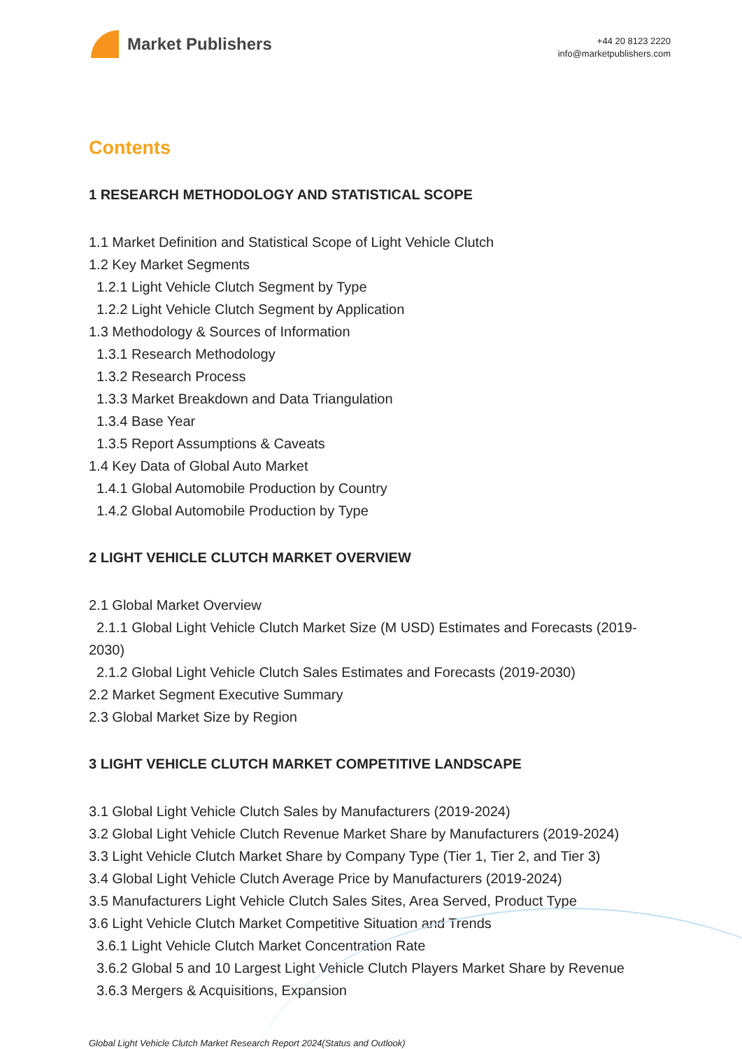Market Publishers
+44 20 8123 2220
info@marketpublishers.com
Contents
1 RESEARCH METHODOLOGY AND STATISTICAL SCOPE
1.1 Market Definition and Statistical Scope of Light Vehicle Clutch
1.2 Key Market Segments
1.2.1 Light Vehicle Clutch Segment by Type
1.2.2 Light Vehicle Clutch Segment by Application
1.3 Methodology & Sources of Information
1.3.1 Research Methodology
1.3.2 Research Process
1.3.3 Market Breakdown and Data Triangulation
1.3.4 Base Year
1.3.5 Report Assumptions & Caveats
1.4 Key Data of Global Auto Market
1.4.1 Global Automobile Production by Country
1.4.2 Global Automobile Production by Type
2 LIGHT VEHICLE CLUTCH MARKET OVERVIEW
2.1 Global Market Overview
2.1.1 Global Light Vehicle Clutch Market Size (M USD) Estimates and Forecasts (2019-2030)
2.1.2 Global Light Vehicle Clutch Sales Estimates and Forecasts (2019-2030)
2.2 Market Segment Executive Summary
2.3 Global Market Size by Region
3 LIGHT VEHICLE CLUTCH MARKET COMPETITIVE LANDSCAPE
3.1 Global Light Vehicle Clutch Sales by Manufacturers (2019-2024)
3.2 Global Light Vehicle Clutch Revenue Market Share by Manufacturers (2019-2024)
3.3 Light Vehicle Clutch Market Share by Company Type (Tier 1, Tier 2, and Tier 3)
3.4 Global Light Vehicle Clutch Average Price by Manufacturers (2019-2024)
3.5 Manufacturers Light Vehicle Clutch Sales Sites, Area Served, Product Type
3.6 Light Vehicle Clutch Market Competitive Situation and Trends
3.6.1 Light Vehicle Clutch Market Concentration Rate
3.6.2 Global 5 and 10 Largest Light Vehicle Clutch Players Market Share by Revenue
3.6.3 Mergers & Acquisitions, Expansion
Global Light Vehicle Clutch Market Research Report 2024(Status and Outlook)